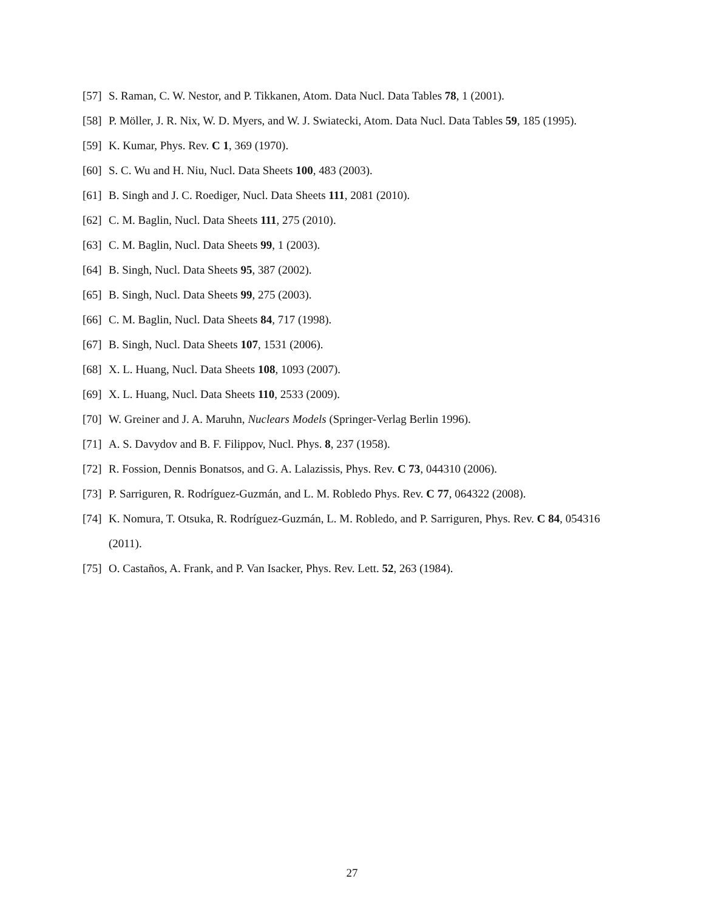[57] S. Raman, C. W. Nestor, and P. Tikkanen, Atom. Data Nucl. Data Tables 78, 1 (2001).
[58] P. Möller, J. R. Nix, W. D. Myers, and W. J. Swiatecki, Atom. Data Nucl. Data Tables 59, 185 (1995).
[59] K. Kumar, Phys. Rev. C 1, 369 (1970).
[60] S. C. Wu and H. Niu, Nucl. Data Sheets 100, 483 (2003).
[61] B. Singh and J. C. Roediger, Nucl. Data Sheets 111, 2081 (2010).
[62] C. M. Baglin, Nucl. Data Sheets 111, 275 (2010).
[63] C. M. Baglin, Nucl. Data Sheets 99, 1 (2003).
[64] B. Singh, Nucl. Data Sheets 95, 387 (2002).
[65] B. Singh, Nucl. Data Sheets 99, 275 (2003).
[66] C. M. Baglin, Nucl. Data Sheets 84, 717 (1998).
[67] B. Singh, Nucl. Data Sheets 107, 1531 (2006).
[68] X. L. Huang, Nucl. Data Sheets 108, 1093 (2007).
[69] X. L. Huang, Nucl. Data Sheets 110, 2533 (2009).
[70] W. Greiner and J. A. Maruhn, Nuclears Models (Springer-Verlag Berlin 1996).
[71] A. S. Davydov and B. F. Filippov, Nucl. Phys. 8, 237 (1958).
[72] R. Fossion, Dennis Bonatsos, and G. A. Lalazissis, Phys. Rev. C 73, 044310 (2006).
[73] P. Sarriguren, R. Rodríguez-Guzmán, and L. M. Robledo Phys. Rev. C 77, 064322 (2008).
[74] K. Nomura, T. Otsuka, R. Rodríguez-Guzmán, L. M. Robledo, and P. Sarriguren, Phys. Rev. C 84, 054316 (2011).
[75] O. Castaños, A. Frank, and P. Van Isacker, Phys. Rev. Lett. 52, 263 (1984).
27